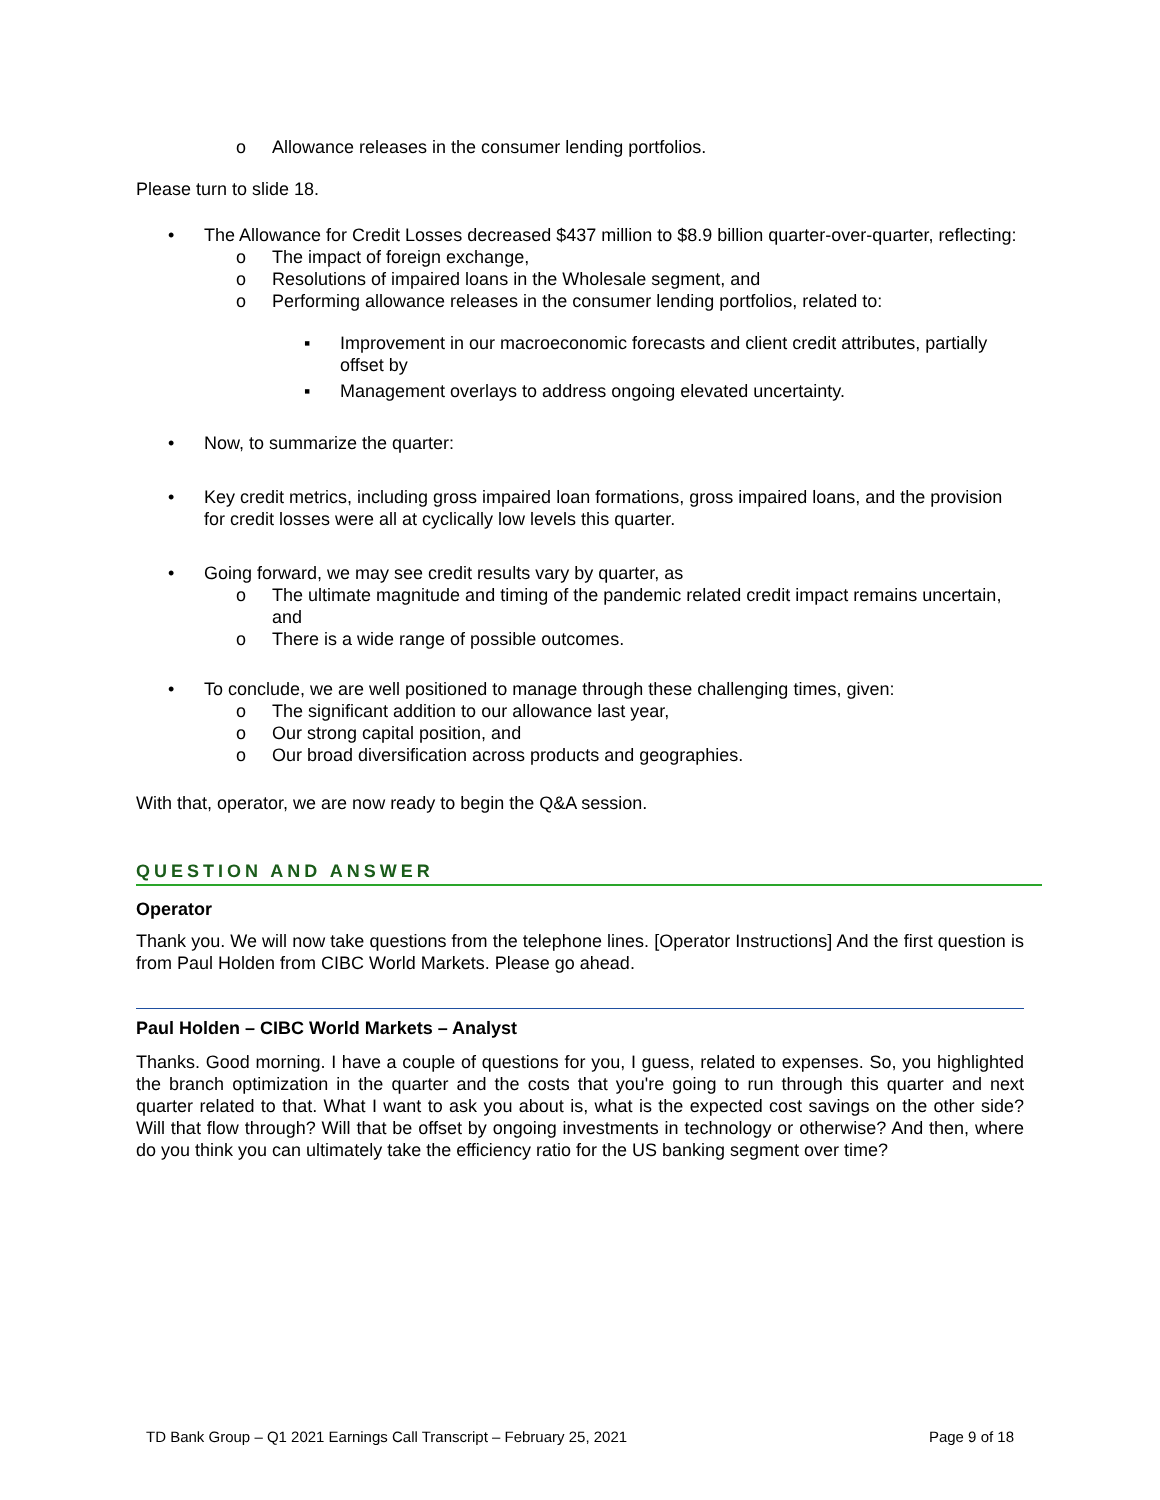o Allowance releases in the consumer lending portfolios.
Please turn to slide 18.
• The Allowance for Credit Losses decreased $437 million to $8.9 billion quarter-over-quarter, reflecting:
o The impact of foreign exchange,
o Resolutions of impaired loans in the Wholesale segment, and
o Performing allowance releases in the consumer lending portfolios, related to:
▪ Improvement in our macroeconomic forecasts and client credit attributes, partially offset by
▪ Management overlays to address ongoing elevated uncertainty.
• Now, to summarize the quarter:
• Key credit metrics, including gross impaired loan formations, gross impaired loans, and the provision for credit losses were all at cyclically low levels this quarter.
• Going forward, we may see credit results vary by quarter, as
o The ultimate magnitude and timing of the pandemic related credit impact remains uncertain, and
o There is a wide range of possible outcomes.
• To conclude, we are well positioned to manage through these challenging times, given:
o The significant addition to our allowance last year,
o Our strong capital position, and
o Our broad diversification across products and geographies.
With that, operator, we are now ready to begin the Q&A session.
QUESTION AND ANSWER
Operator
Thank you. We will now take questions from the telephone lines. [Operator Instructions] And the first question is from Paul Holden from CIBC World Markets. Please go ahead.
Paul Holden – CIBC World Markets – Analyst
Thanks. Good morning. I have a couple of questions for you, I guess, related to expenses. So, you highlighted the branch optimization in the quarter and the costs that you're going to run through this quarter and next quarter related to that. What I want to ask you about is, what is the expected cost savings on the other side? Will that flow through? Will that be offset by ongoing investments in technology or otherwise? And then, where do you think you can ultimately take the efficiency ratio for the US banking segment over time?
TD Bank Group – Q1 2021 Earnings Call Transcript – February 25, 2021 Page 9 of 18